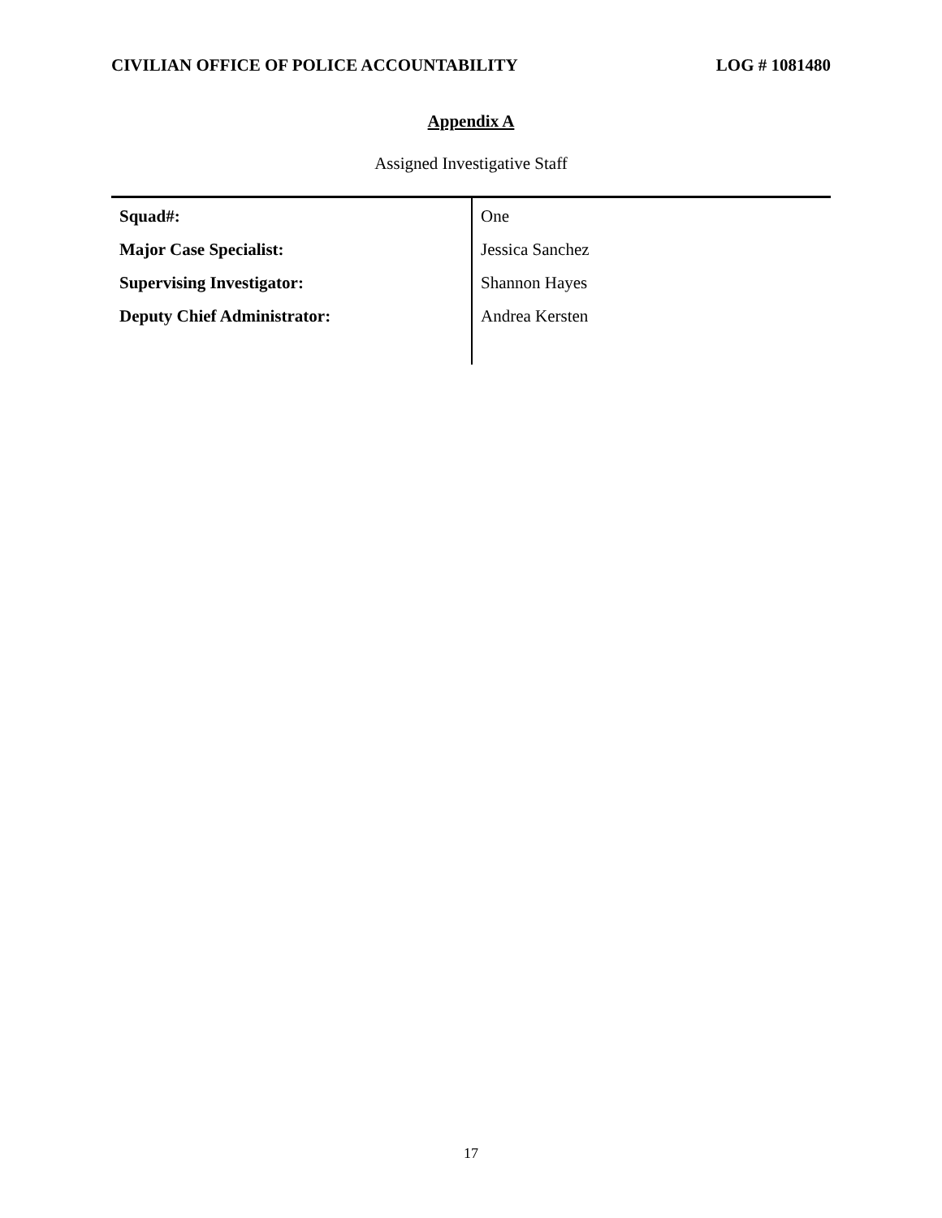CIVILIAN OFFICE OF POLICE ACCOUNTABILITY LOG # 1081480
Appendix A
Assigned Investigative Staff
| Squad#: | One |
| Major Case Specialist: | Jessica Sanchez |
| Supervising Investigator: | Shannon Hayes |
| Deputy Chief Administrator: | Andrea Kersten |
17